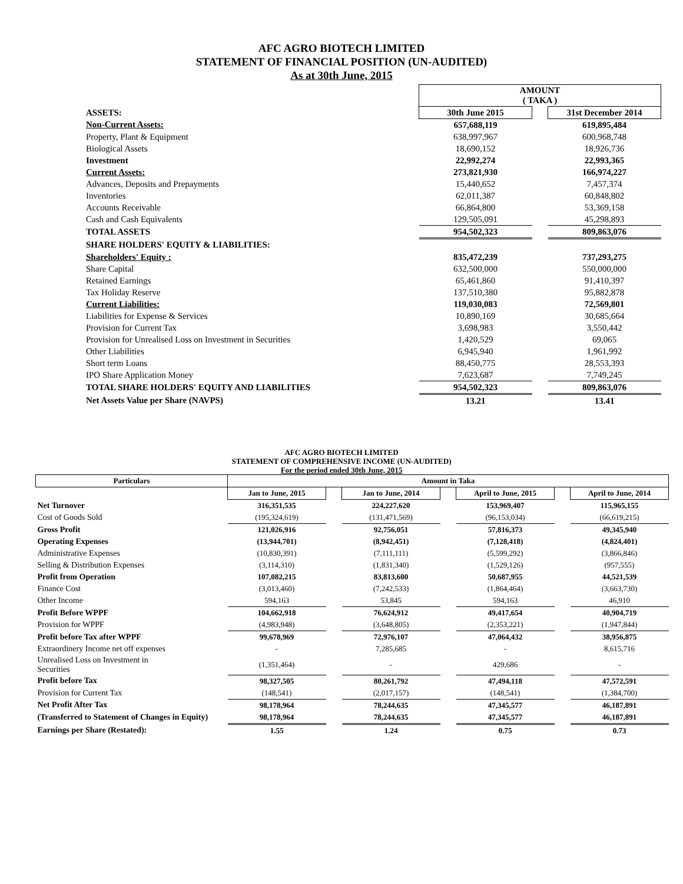AFC AGRO BIOTECH LIMITED
STATEMENT OF FINANCIAL POSITION (UN-AUDITED)
As at 30th June, 2015
| | AMOUNT ( TAKA ) | | |
| ASSETS: | 30th June 2015 | | 31st December 2014 |
| Non-Current Assets: | 657,688,119 | | 619,895,484 |
| Property, Plant & Equipment | 638,997,967 | | 600,968,748 |
| Biological Assets | 18,690,152 | | 18,926,736 |
| Investment | 22,992,274 | | 22,993,365 |
| Current Assets: | 273,821,930 | | 166,974,227 |
| Advances, Deposits and Prepayments | 15,440,652 | | 7,457,374 |
| Inventories | 62,011,387 | | 60,848,802 |
| Accounts Receivable | 66,864,800 | | 53,369,158 |
| Cash and Cash Equivalents | 129,505,091 | | 45,298,893 |
| TOTAL ASSETS | 954,502,323 | | 809,863,076 |
| SHARE HOLDERS' EQUITY & LIABILITIES: | | | |
| Shareholders' Equity : | 835,472,239 | | 737,293,275 |
| Share Capital | 632,500,000 | | 550,000,000 |
| Retained Earnings | 65,461,860 | | 91,410,397 |
| Tax Holiday Reserve | 137,510,380 | | 95,882,878 |
| Current Liabilities: | 119,030,083 | | 72,569,801 |
| Liabilities for Expense & Services | 10,890,169 | | 30,685,664 |
| Provision for Current Tax | 3,698,983 | | 3,550,442 |
| Provision for Unrealised Loss on Investment in Securities | 1,420,529 | | 69,065 |
| Other Liabilities | 6,945,940 | | 1,961,992 |
| Short term Loans | 88,450,775 | | 28,553,393 |
| IPO Share Application Money | 7,623,687 | | 7,749,245 |
| TOTAL SHARE HOLDERS' EQUITY AND LIABILITIES | 954,502,323 | | 809,863,076 |
| Net Assets Value per Share (NAVPS) | 13.21 | | 13.41 |
AFC AGRO BIOTECH LIMITED
STATEMENT OF COMPREHENSIVE INCOME (UN-AUDITED)
For the period ended 30th June, 2015
| Particulars | Amount in Taka | | | | | | |
| | Jan to June, 2015 | | Jan to June, 2014 | | April to June, 2015 | | April to June, 2014 |
| Net Turnover | 316,351,535 | | 224,227,620 | | 153,969,407 | | 115,965,155 |
| Cost of Goods Sold | (195,324,619) | | (131,471,569) | | (96,153,034) | | (66,619,215) |
| Gross Profit | 121,026,916 | | 92,756,051 | | 57,816,373 | | 49,345,940 |
| Operating Expenses | (13,944,701) | | (8,942,451) | | (7,128,418) | | (4,824,401) |
| Administrative Expenses | (10,830,391) | | (7,111,111) | | (5,599,292) | | (3,866,846) |
| Selling & Distribution Expenses | (3,114,310) | | (1,831,340) | | (1,529,126) | | (957,555) |
| Profit from Operation | 107,082,215 | | 83,813,600 | | 50,687,955 | | 44,521,539 |
| Finance Cost | (3,013,460) | | (7,242,533) | | (1,864,464) | | (3,663,730) |
| Other Income | 594,163 | | 53,845 | | 594,163 | | 46,910 |
| Profit Before WPPF | 104,662,918 | | 76,624,912 | | 49,417,654 | | 40,904,719 |
| Provision for WPPF | (4,983,948) | | (3,648,805) | | (2,353,221) | | (1,947,844) |
| Profit before Tax after WPPF | 99,678,969 | | 72,976,107 | | 47,064,432 | | 38,956,875 |
| Extraordinery Income net off expenses | - | | 7,285,685 | | - | | 8,615,716 |
| Unrealised Loss on Investment in Securities | (1,351,464) | | - | | 429,686 | | - |
| Profit before Tax | 98,327,505 | | 80,261,792 | | 47,494,118 | | 47,572,591 |
| Provision for Current Tax | (148,541) | | (2,017,157) | | (148,541) | | (1,384,700) |
| Net Profit After Tax | 98,178,964 | | 78,244,635 | | 47,345,577 | | 46,187,891 |
| (Transferred to Statement of Changes in Equity) | 98,178,964 | | 78,244,635 | | 47,345,577 | | 46,187,891 |
| Earnings per Share (Restated): | 1.55 | | 1.24 | | 0.75 | | 0.73 |